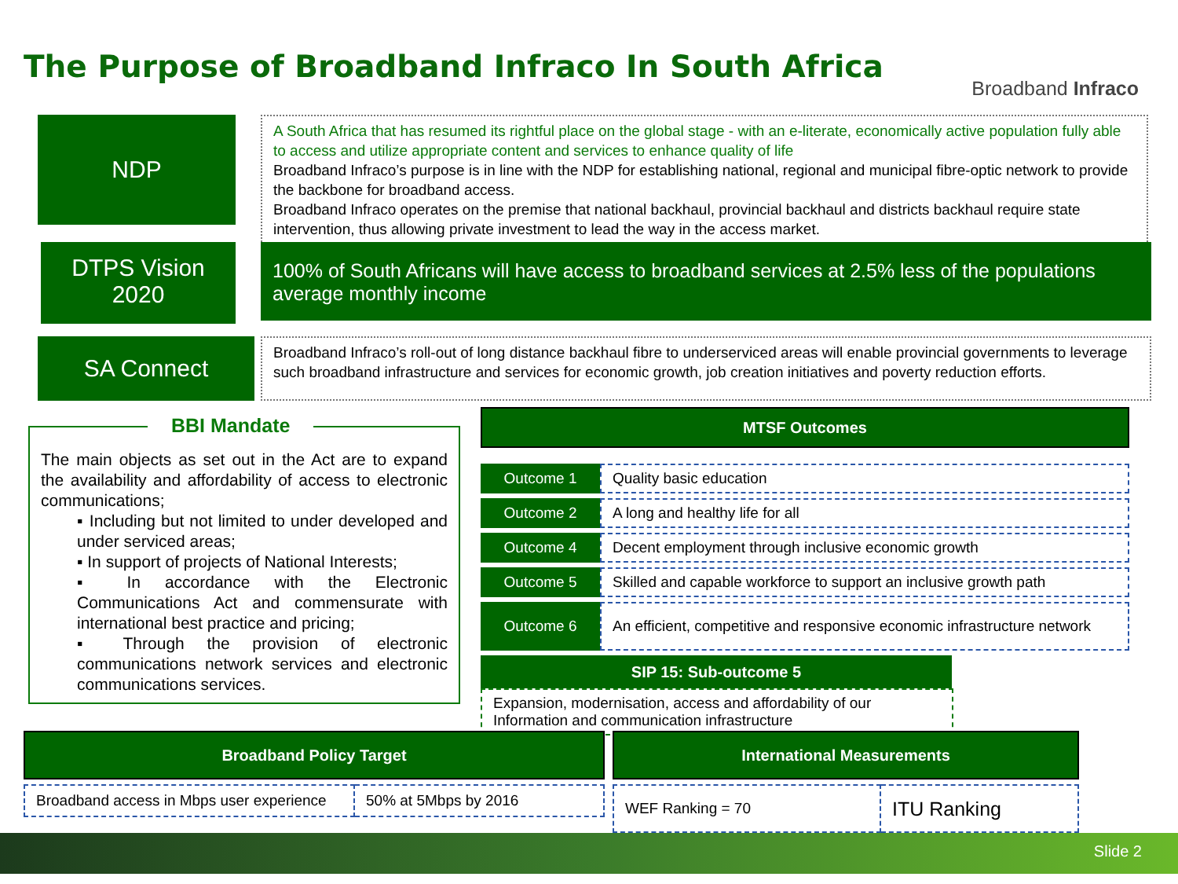The Purpose of Broadband Infraco In South Africa
Broadband Infraco
NDP
A South Africa that has resumed its rightful place on the global stage - with an e-literate, economically active population fully able to access and utilize appropriate content and services to enhance quality of life
Broadband Infraco’s purpose is in line with the NDP for establishing national, regional and municipal fibre-optic network to provide the backbone for broadband access.
Broadband Infraco operates on the premise that national backhaul, provincial backhaul and districts backhaul require state intervention, thus allowing private investment to lead the way in the access market.
DTPS Vision
2020
100% of South Africans will have access to broadband services at 2.5% less of the populations average monthly income
SA Connect
Broadband Infraco’s roll-out of long distance backhaul fibre to underserviced areas will enable provincial governments to leverage such broadband infrastructure and services for economic growth, job creation initiatives and poverty reduction efforts.
BBI Mandate
The main objects as set out in the Act are to expand the availability and affordability of access to electronic communications;
▪ Including but not limited to under developed and under serviced areas;
▪ In support of projects of National Interests;
▪ In accordance with the Electronic Communications Act and commensurate with international best practice and pricing;
▪ Through the provision of electronic communications network services and electronic communications services.
MTSF Outcomes
| Outcome 1 | Quality basic education |
| Outcome 2 | A long and healthy life for all |
| Outcome 4 | Decent employment through inclusive economic growth |
| Outcome 5 | Skilled and capable workforce to support an inclusive growth path |
| Outcome 6 | An efficient, competitive and responsive economic infrastructure network |
SIP 15: Sub-outcome 5
Expansion, modernisation, access and affordability of our Information and communication infrastructure
Broadband Policy Target
| Broadband access in Mbps user experience | 50% at 5Mbps by 2016 |
International Measurements
| WEF Ranking = 70 | ITU Ranking |
Slide 2